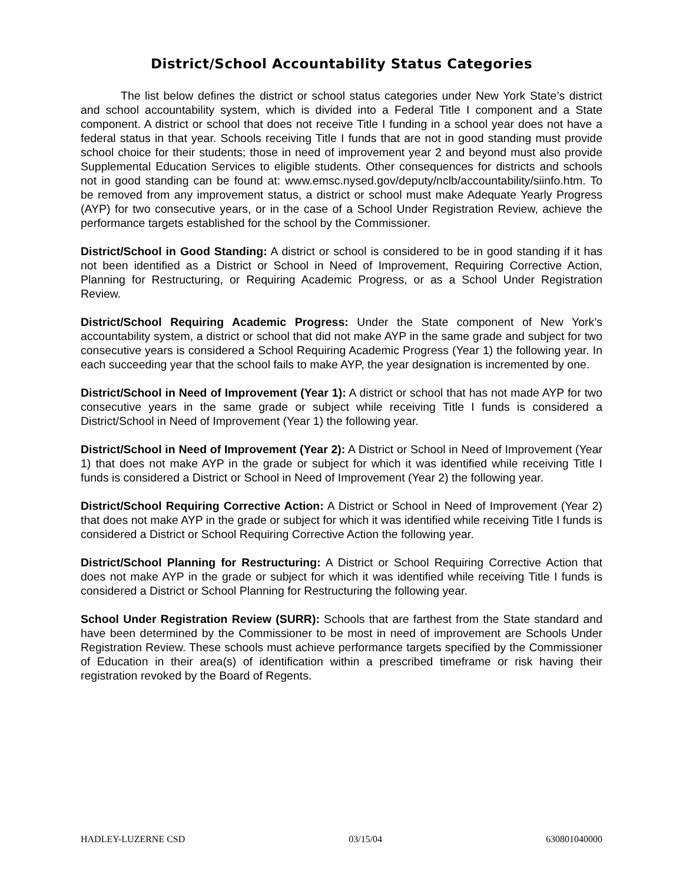District/School Accountability Status Categories
The list below defines the district or school status categories under New York State’s district and school accountability system, which is divided into a Federal Title I component and a State component. A district or school that does not receive Title I funding in a school year does not have a federal status in that year. Schools receiving Title I funds that are not in good standing must provide school choice for their students; those in need of improvement year 2 and beyond must also provide Supplemental Education Services to eligible students. Other consequences for districts and schools not in good standing can be found at: www.emsc.nysed.gov/deputy/nclb/accountability/siinfo.htm. To be removed from any improvement status, a district or school must make Adequate Yearly Progress (AYP) for two consecutive years, or in the case of a School Under Registration Review, achieve the performance targets established for the school by the Commissioner.
District/School in Good Standing: A district or school is considered to be in good standing if it has not been identified as a District or School in Need of Improvement, Requiring Corrective Action, Planning for Restructuring, or Requiring Academic Progress, or as a School Under Registration Review.
District/School Requiring Academic Progress: Under the State component of New York’s accountability system, a district or school that did not make AYP in the same grade and subject for two consecutive years is considered a School Requiring Academic Progress (Year 1) the following year. In each succeeding year that the school fails to make AYP, the year designation is incremented by one.
District/School in Need of Improvement (Year 1): A district or school that has not made AYP for two consecutive years in the same grade or subject while receiving Title I funds is considered a District/School in Need of Improvement (Year 1) the following year.
District/School in Need of Improvement (Year 2): A District or School in Need of Improvement (Year 1) that does not make AYP in the grade or subject for which it was identified while receiving Title I funds is considered a District or School in Need of Improvement (Year 2) the following year.
District/School Requiring Corrective Action: A District or School in Need of Improvement (Year 2) that does not make AYP in the grade or subject for which it was identified while receiving Title I funds is considered a District or School Requiring Corrective Action the following year.
District/School Planning for Restructuring: A District or School Requiring Corrective Action that does not make AYP in the grade or subject for which it was identified while receiving Title I funds is considered a District or School Planning for Restructuring the following year.
School Under Registration Review (SURR): Schools that are farthest from the State standard and have been determined by the Commissioner to be most in need of improvement are Schools Under Registration Review. These schools must achieve performance targets specified by the Commissioner of Education in their area(s) of identification within a prescribed timeframe or risk having their registration revoked by the Board of Regents.
HADLEY-LUZERNE CSD 03/15/04 630801040000